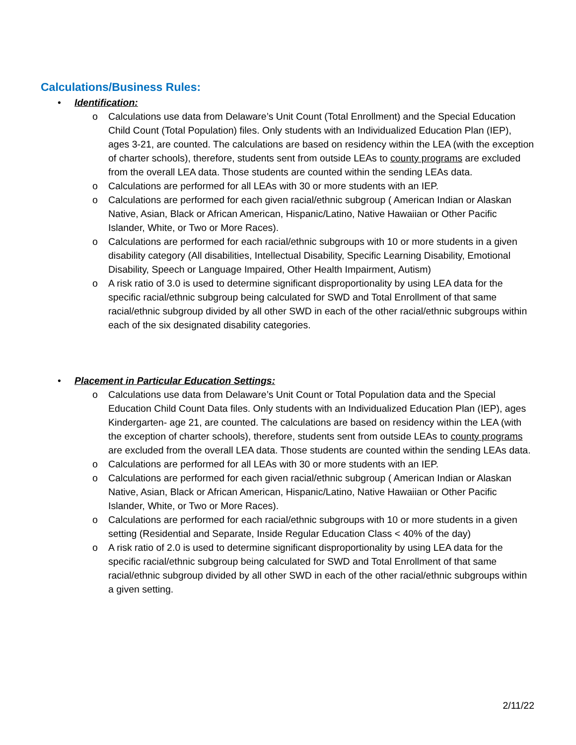Calculations/Business Rules:
• Identification:
o Calculations use data from Delaware’s Unit Count (Total Enrollment) and the Special Education Child Count (Total Population) files. Only students with an Individualized Education Plan (IEP), ages 3-21, are counted. The calculations are based on residency within the LEA (with the exception of charter schools), therefore, students sent from outside LEAs to county programs are excluded from the overall LEA data. Those students are counted within the sending LEAs data.
o Calculations are performed for all LEAs with 30 or more students with an IEP.
o Calculations are performed for each given racial/ethnic subgroup ( American Indian or Alaskan Native, Asian, Black or African American, Hispanic/Latino, Native Hawaiian or Other Pacific Islander, White, or Two or More Races).
o Calculations are performed for each racial/ethnic subgroups with 10 or more students in a given disability category (All disabilities, Intellectual Disability, Specific Learning Disability, Emotional Disability, Speech or Language Impaired, Other Health Impairment, Autism)
o A risk ratio of 3.0 is used to determine significant disproportionality by using LEA data for the specific racial/ethnic subgroup being calculated for SWD and Total Enrollment of that same racial/ethnic subgroup divided by all other SWD in each of the other racial/ethnic subgroups within each of the six designated disability categories.
• Placement in Particular Education Settings:
o Calculations use data from Delaware’s Unit Count or Total Population data and the Special Education Child Count Data files. Only students with an Individualized Education Plan (IEP), ages Kindergarten- age 21, are counted. The calculations are based on residency within the LEA (with the exception of charter schools), therefore, students sent from outside LEAs to county programs are excluded from the overall LEA data. Those students are counted within the sending LEAs data.
o Calculations are performed for all LEAs with 30 or more students with an IEP.
o Calculations are performed for each given racial/ethnic subgroup ( American Indian or Alaskan Native, Asian, Black or African American, Hispanic/Latino, Native Hawaiian or Other Pacific Islander, White, or Two or More Races).
o Calculations are performed for each racial/ethnic subgroups with 10 or more students in a given setting (Residential and Separate, Inside Regular Education Class < 40% of the day)
o A risk ratio of 2.0 is used to determine significant disproportionality by using LEA data for the specific racial/ethnic subgroup being calculated for SWD and Total Enrollment of that same racial/ethnic subgroup divided by all other SWD in each of the other racial/ethnic subgroups within a given setting.
2/11/22